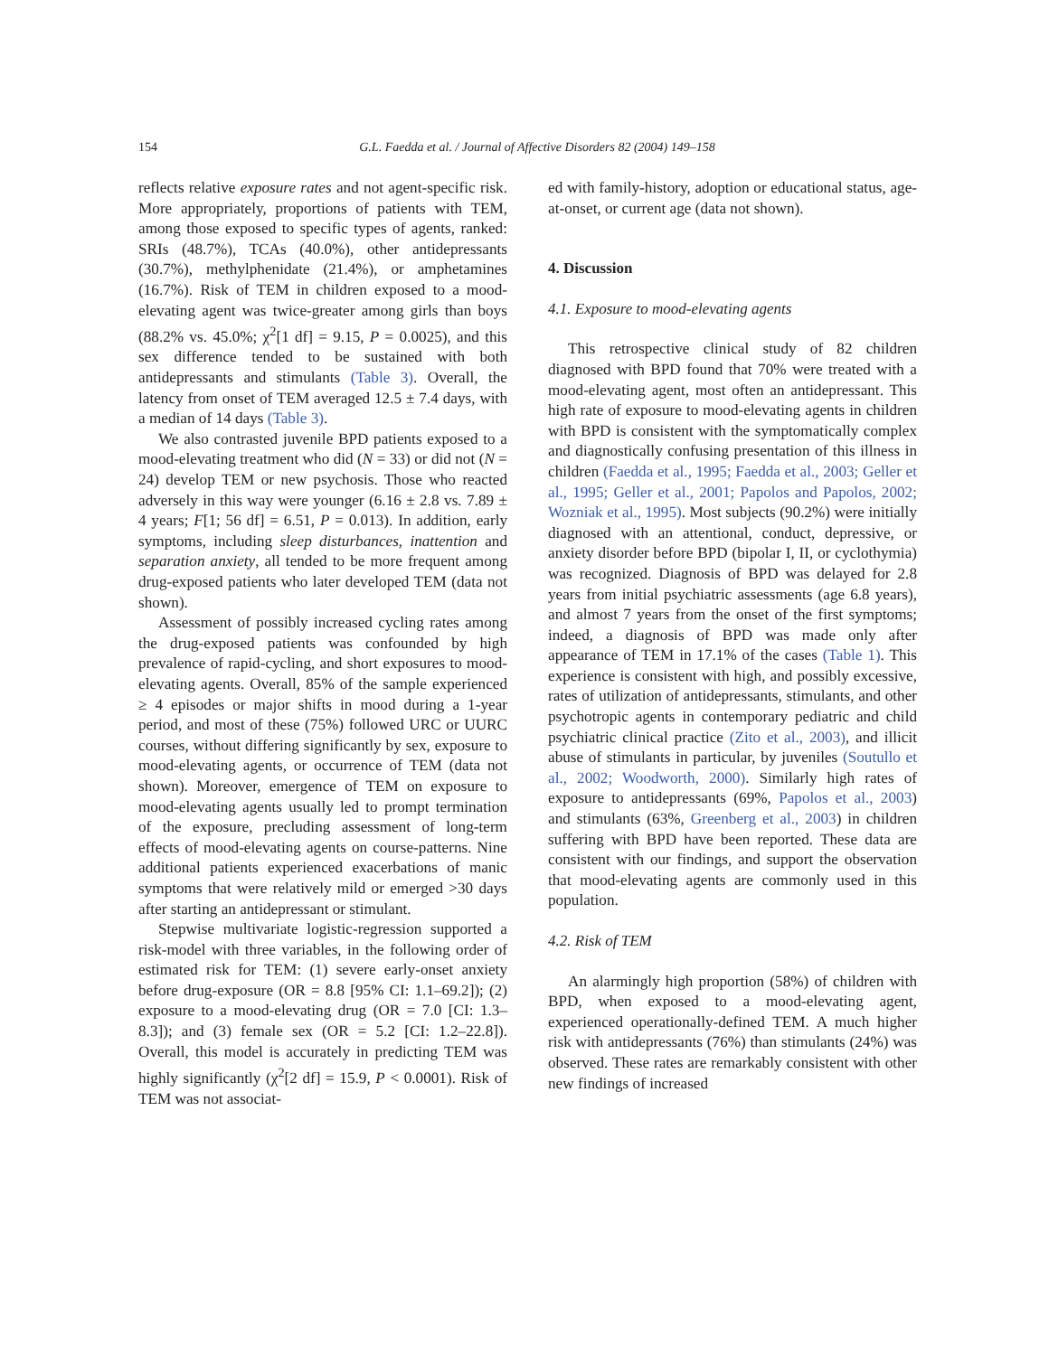154 G.L. Faedda et al. / Journal of Affective Disorders 82 (2004) 149–158
reflects relative exposure rates and not agent-specific risk. More appropriately, proportions of patients with TEM, among those exposed to specific types of agents, ranked: SRIs (48.7%), TCAs (40.0%), other antidepressants (30.7%), methylphenidate (21.4%), or amphetamines (16.7%). Risk of TEM in children exposed to a mood-elevating agent was twice-greater among girls than boys (88.2% vs. 45.0%; χ<sup>2</sup>[1 df] = 9.15, P = 0.0025), and this sex difference tended to be sustained with both antidepressants and stimulants (Table 3). Overall, the latency from onset of TEM averaged 12.5 ± 7.4 days, with a median of 14 days (Table 3).
We also contrasted juvenile BPD patients exposed to a mood-elevating treatment who did (N = 33) or did not (N = 24) develop TEM or new psychosis. Those who reacted adversely in this way were younger (6.16 ± 2.8 vs. 7.89 ± 4 years; F[1; 56 df] = 6.51, P = 0.013). In addition, early symptoms, including sleep disturbances, inattention and separation anxiety, all tended to be more frequent among drug-exposed patients who later developed TEM (data not shown).
Assessment of possibly increased cycling rates among the drug-exposed patients was confounded by high prevalence of rapid-cycling, and short exposures to mood-elevating agents. Overall, 85% of the sample experienced ≥ 4 episodes or major shifts in mood during a 1-year period, and most of these (75%) followed URC or UURC courses, without differing significantly by sex, exposure to mood-elevating agents, or occurrence of TEM (data not shown). Moreover, emergence of TEM on exposure to mood-elevating agents usually led to prompt termination of the exposure, precluding assessment of long-term effects of mood-elevating agents on course-patterns. Nine additional patients experienced exacerbations of manic symptoms that were relatively mild or emerged >30 days after starting an antidepressant or stimulant.
Stepwise multivariate logistic-regression supported a risk-model with three variables, in the following order of estimated risk for TEM: (1) severe early-onset anxiety before drug-exposure (OR = 8.8 [95% CI: 1.1–69.2]); (2) exposure to a mood-elevating drug (OR = 7.0 [CI: 1.3–8.3]); and (3) female sex (OR = 5.2 [CI: 1.2–22.8]). Overall, this model is accurately in predicting TEM was highly significantly (χ<sup>2</sup>[2 df] = 15.9, P < 0.0001). Risk of TEM was not associat-
ed with family-history, adoption or educational status, age-at-onset, or current age (data not shown).
4. Discussion
4.1. Exposure to mood-elevating agents
This retrospective clinical study of 82 children diagnosed with BPD found that 70% were treated with a mood-elevating agent, most often an antidepressant. This high rate of exposure to mood-elevating agents in children with BPD is consistent with the symptomatically complex and diagnostically confusing presentation of this illness in children (Faedda et al., 1995; Faedda et al., 2003; Geller et al., 1995; Geller et al., 2001; Papolos and Papolos, 2002; Wozniak et al., 1995). Most subjects (90.2%) were initially diagnosed with an attentional, conduct, depressive, or anxiety disorder before BPD (bipolar I, II, or cyclothymia) was recognized. Diagnosis of BPD was delayed for 2.8 years from initial psychiatric assessments (age 6.8 years), and almost 7 years from the onset of the first symptoms; indeed, a diagnosis of BPD was made only after appearance of TEM in 17.1% of the cases (Table 1). This experience is consistent with high, and possibly excessive, rates of utilization of antidepressants, stimulants, and other psychotropic agents in contemporary pediatric and child psychiatric clinical practice (Zito et al., 2003), and illicit abuse of stimulants in particular, by juveniles (Soutullo et al., 2002; Woodworth, 2000). Similarly high rates of exposure to antidepressants (69%, Papolos et al., 2003) and stimulants (63%, Greenberg et al., 2003) in children suffering with BPD have been reported. These data are consistent with our findings, and support the observation that mood-elevating agents are commonly used in this population.
4.2. Risk of TEM
An alarmingly high proportion (58%) of children with BPD, when exposed to a mood-elevating agent, experienced operationally-defined TEM. A much higher risk with antidepressants (76%) than stimulants (24%) was observed. These rates are remarkably consistent with other new findings of increased